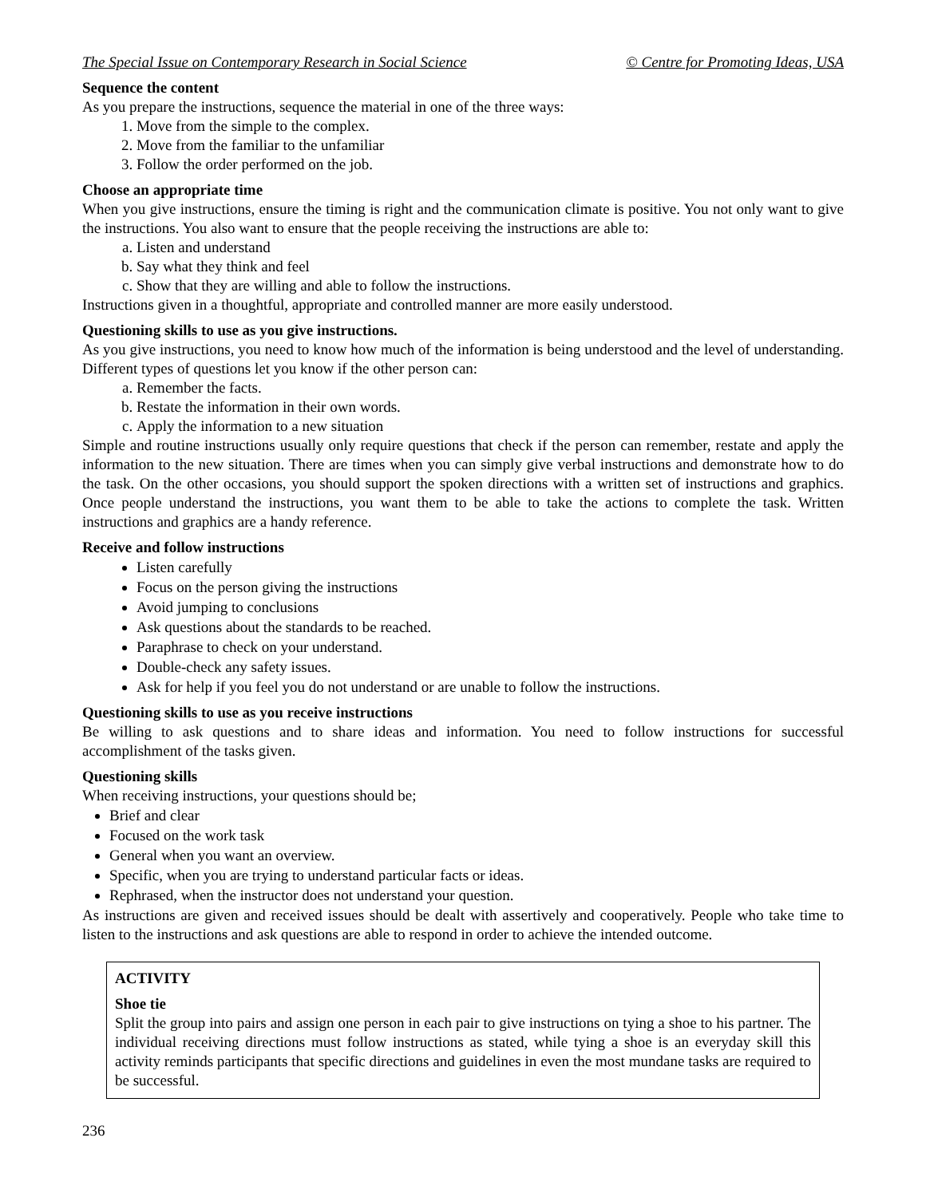The Special Issue on Contemporary Research in Social Science © Centre for Promoting Ideas, USA
Sequence the content
As you prepare the instructions, sequence the material in one of the three ways:
1. Move from the simple to the complex.
2. Move from the familiar to the unfamiliar
3. Follow the order performed on the job.
Choose an appropriate time
When you give instructions, ensure the timing is right and the communication climate is positive. You not only want to give the instructions. You also want to ensure that the people receiving the instructions are able to:
a. Listen and understand
b. Say what they think and feel
c. Show that they are willing and able to follow the instructions.
Instructions given in a thoughtful, appropriate and controlled manner are more easily understood.
Questioning skills to use as you give instructions.
As you give instructions, you need to know how much of the information is being understood and the level of understanding. Different types of questions let you know if the other person can:
a. Remember the facts.
b. Restate the information in their own words.
c. Apply the information to a new situation
Simple and routine instructions usually only require questions that check if the person can remember, restate and apply the information to the new situation. There are times when you can simply give verbal instructions and demonstrate how to do the task. On the other occasions, you should support the spoken directions with a written set of instructions and graphics. Once people understand the instructions, you want them to be able to take the actions to complete the task. Written instructions and graphics are a handy reference.
Receive and follow instructions
Listen carefully
Focus on the person giving the instructions
Avoid jumping to conclusions
Ask questions about the standards to be reached.
Paraphrase to check on your understand.
Double-check any safety issues.
Ask for help if you feel you do not understand or are unable to follow the instructions.
Questioning skills to use as you receive instructions
Be willing to ask questions and to share ideas and information. You need to follow instructions for successful accomplishment of the tasks given.
Questioning skills
When receiving instructions, your questions should be;
Brief and clear
Focused on the work task
General when you want an overview.
Specific, when you are trying to understand particular facts or ideas.
Rephrased, when the instructor does not understand your question.
As instructions are given and received issues should be dealt with assertively and cooperatively. People who take time to listen to the instructions and ask questions are able to respond in order to achieve the intended outcome.
ACTIVITY
Shoe tie
Split the group into pairs and assign one person in each pair to give instructions on tying a shoe to his partner. The individual receiving directions must follow instructions as stated, while tying a shoe is an everyday skill this activity reminds participants that specific directions and guidelines in even the most mundane tasks are required to be successful.
236